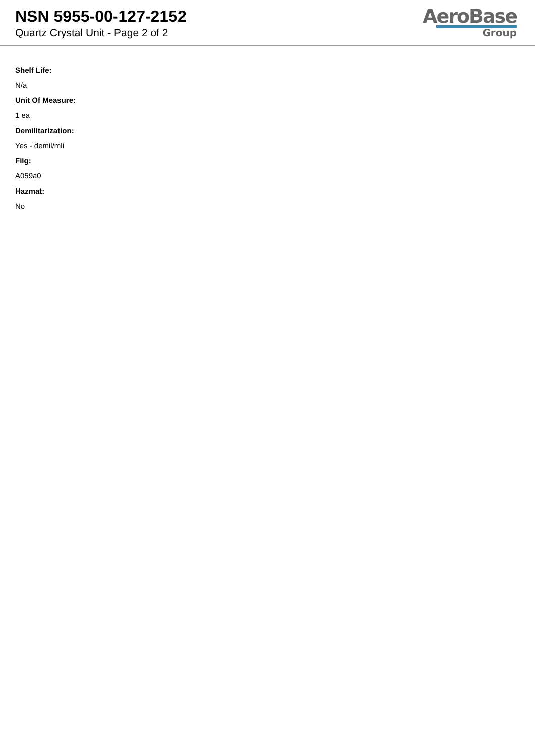NSN 5955-00-127-2152
Quartz Crystal Unit - Page 2 of 2
AeroBase
Group
Shelf Life:
N/a
Unit Of Measure:
1 ea
Demilitarization:
Yes - demil/mli
Fiig:
A059a0
Hazmat:
No